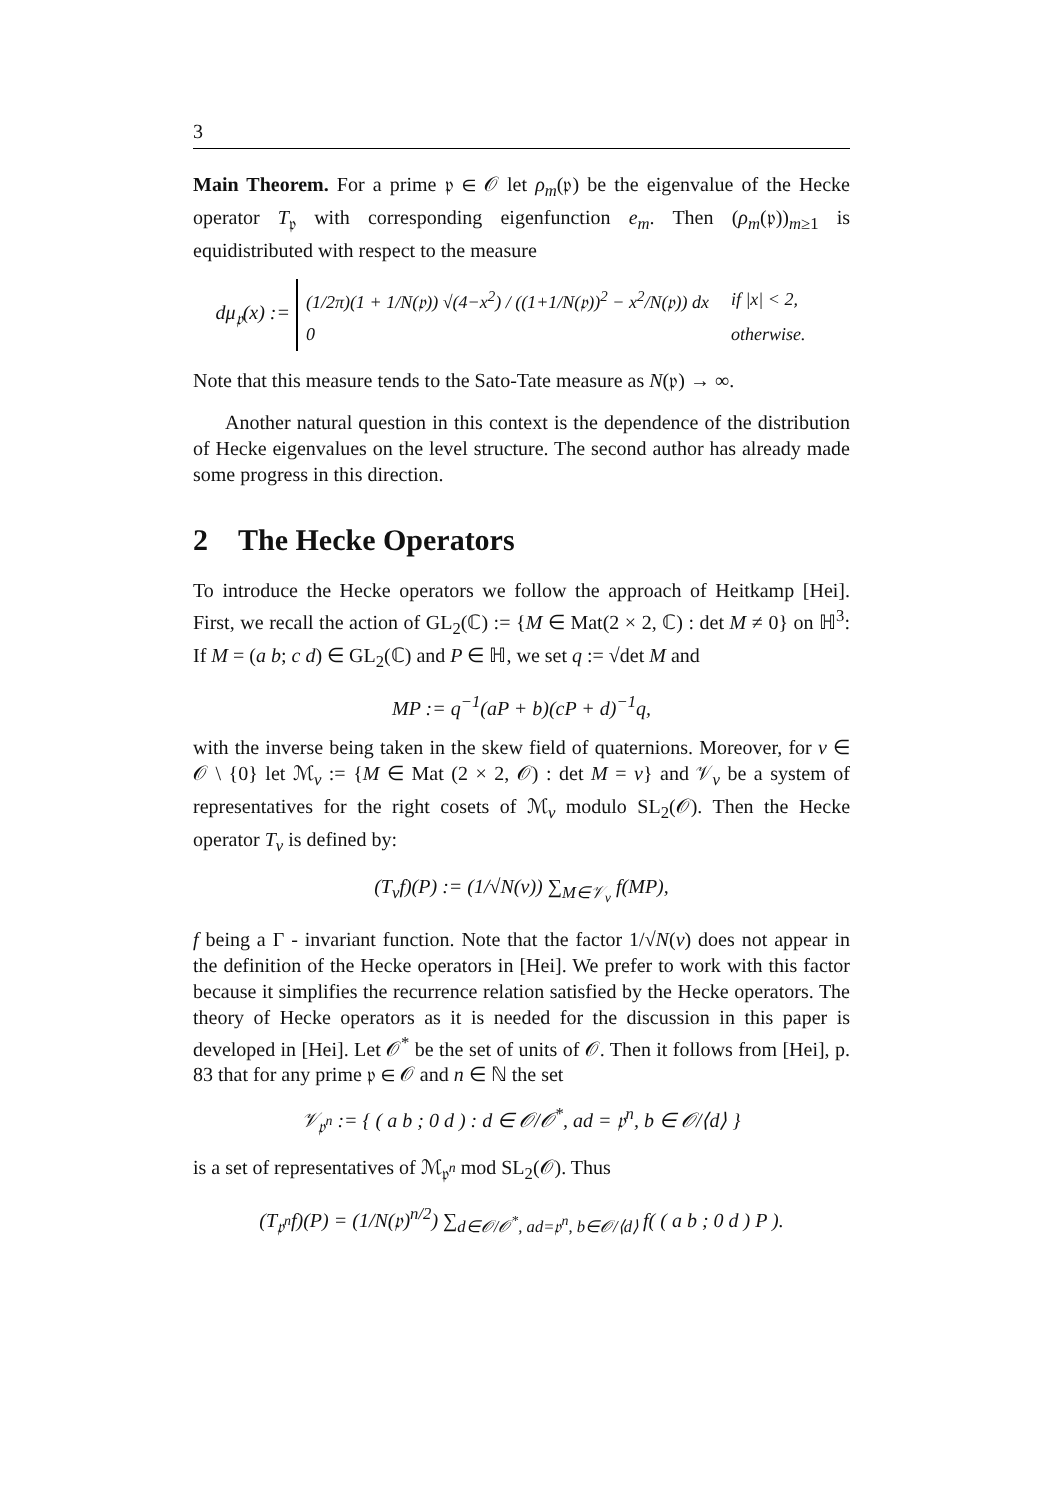3
Main Theorem. For a prime 𝔭 ∈ 𝒪 let ρ<sub>m</sub>(𝔭) be the eigenvalue of the Hecke operator T<sub>𝔭</sub> with corresponding eigenfunction e<sub>m</sub>. Then (ρ<sub>m</sub>(𝔭))<sub>m≥1</sub> is equidistributed with respect to the measure
dμ<sub>𝔭</sub>(x) :=
| (1/2π)(1 + 1/N(𝔭)) √(4−x<sup>2</sup>) / ((1+1/N(𝔭))<sup>2</sup> − x<sup>2</sup>/N(𝔭)) dx | if /x/ < 2, |
| 0 | otherwise. |
Note that this measure tends to the Sato-Tate measure as N(𝔭) → ∞.
Another natural question in this context is the dependence of the distribution of Hecke eigenvalues on the level structure. The second author has already made some progress in this direction.
2 The Hecke Operators
To introduce the Hecke operators we follow the approach of Heitkamp [Hei]. First, we recall the action of GL<sub>2</sub>(ℂ) := {M ∈ Mat(2 × 2, ℂ) : det M ≠ 0} on ℍ<sup>3</sup>: If M = (a b; c d) ∈ GL<sub>2</sub>(ℂ) and P ∈ ℍ, we set q := √det M and
MP := q<sup>−1</sup>(aP + b)(cP + d)<sup>−1</sup>q,
with the inverse being taken in the skew field of quaternions. Moreover, for v ∈ 𝒪 \ {0} let ℳ<sub>v</sub> := {M ∈ Mat (2 × 2, 𝒪) : det M = v} and 𝒱<sub>v</sub> be a system of representatives for the right cosets of ℳ<sub>v</sub> modulo SL<sub>2</sub>(𝒪). Then the Hecke operator T<sub>v</sub> is defined by:
(T<sub>v</sub>f)(P) := (1/√N(v)) ∑<sub>M∈𝒱<sub>v</sub></sub> f(MP),
f being a Γ - invariant function. Note that the factor 1/√N(v) does not appear in the definition of the Hecke operators in [Hei]. We prefer to work with this factor because it simplifies the recurrence relation satisfied by the Hecke operators. The theory of Hecke operators as it is needed for the discussion in this paper is developed in [Hei]. Let 𝒪<sup>*</sup> be the set of units of 𝒪. Then it follows from [Hei], p. 83 that for any prime 𝔭 ∈ 𝒪 and n ∈ ℕ the set
𝒱<sub>𝔭<sup>n</sup></sub> := { ( a b ; 0 d ) : d ∈ 𝒪/𝒪<sup>*</sup>, ad = 𝔭<sup>n</sup>, b ∈ 𝒪/⟨d⟩ }
is a set of representatives of ℳ<sub>𝔭<sup>n</sup></sub> mod SL<sub>2</sub>(𝒪). Thus
(T<sub>𝔭<sup>n</sup></sub>f)(P) = (1/N(𝔭)<sup>n/2</sup>) ∑<sub>d∈𝒪/𝒪<sup>*</sup>, ad=𝔭<sup>n</sup>, b∈𝒪/⟨d⟩</sub> f( ( a b ; 0 d ) P ).